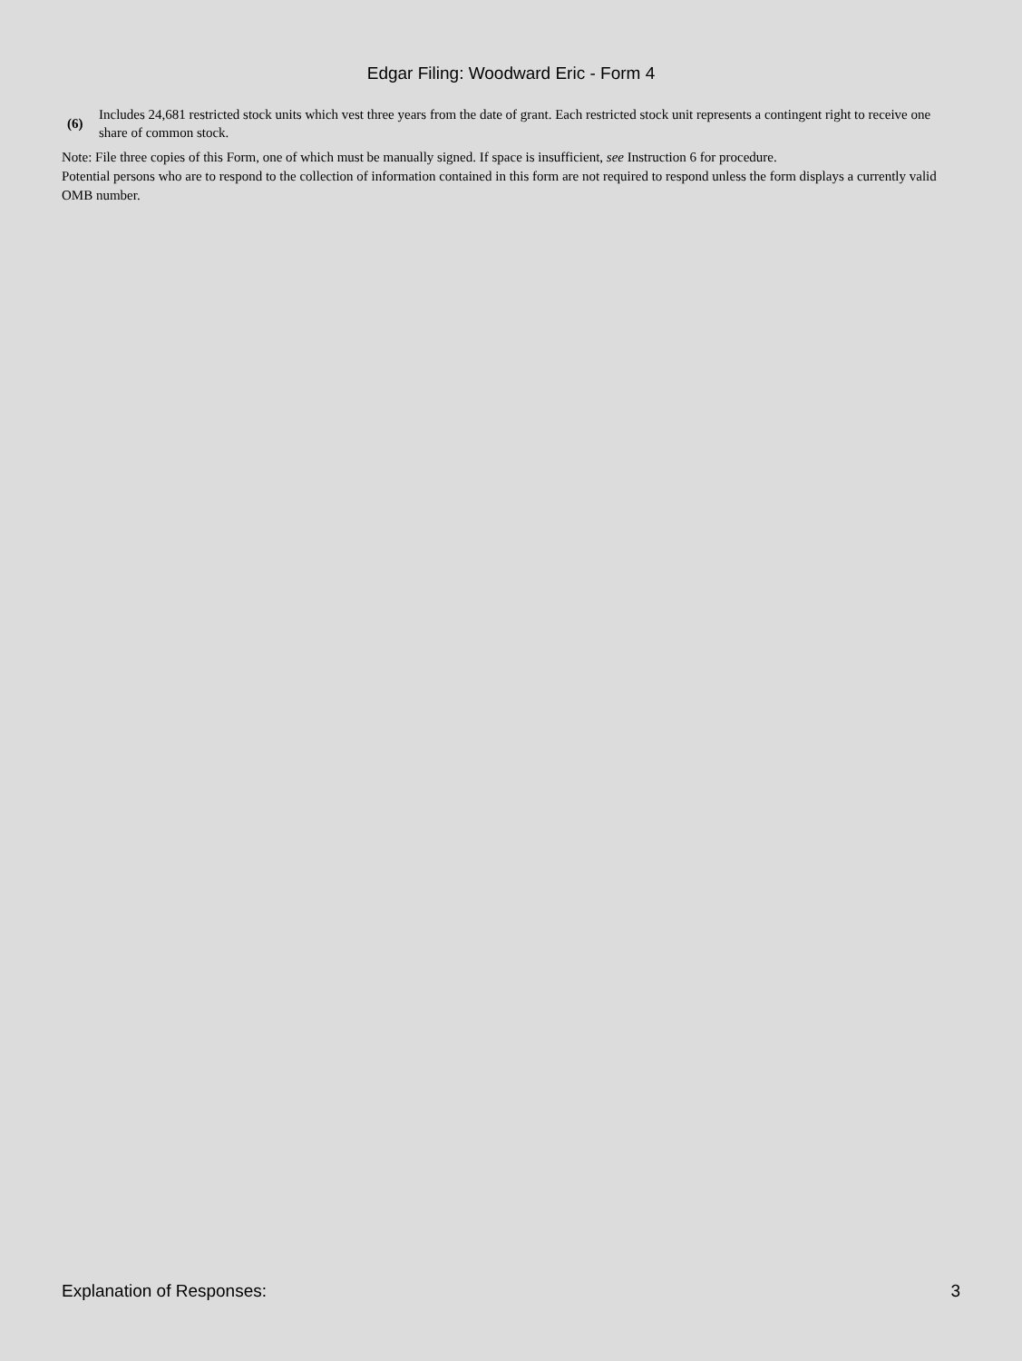Edgar Filing: Woodward Eric - Form 4
(6)
Includes 24,681 restricted stock units which vest three years from the date of grant. Each restricted stock unit represents a contingent right to receive one share of common stock.
Note: File three copies of this Form, one of which must be manually signed. If space is insufficient, see Instruction 6 for procedure.
Potential persons who are to respond to the collection of information contained in this form are not required to respond unless the form displays a currently valid OMB number.
Explanation of Responses: 3